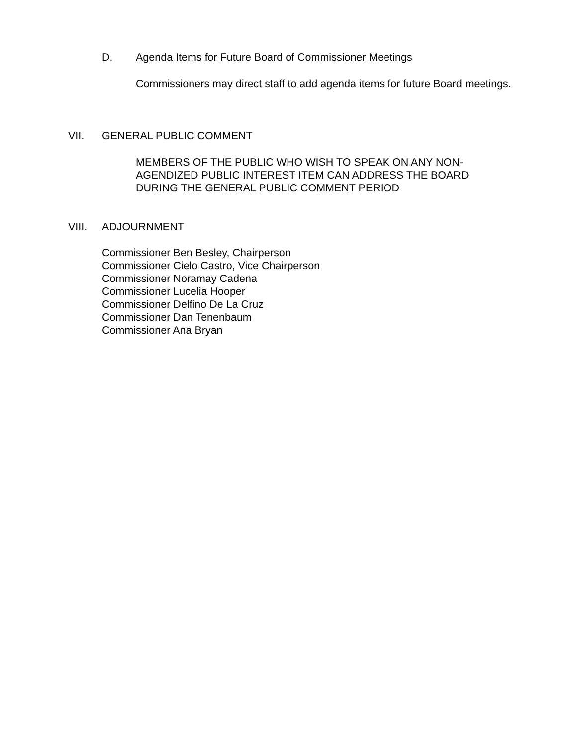D. Agenda Items for Future Board of Commissioner Meetings
Commissioners may direct staff to add agenda items for future Board meetings.
VII. GENERAL PUBLIC COMMENT
MEMBERS OF THE PUBLIC WHO WISH TO SPEAK ON ANY NON-
AGENDIZED PUBLIC INTEREST ITEM CAN ADDRESS THE BOARD
DURING THE GENERAL PUBLIC COMMENT PERIOD
VIII. ADJOURNMENT
Commissioner Ben Besley, Chairperson
Commissioner Cielo Castro, Vice Chairperson
Commissioner Noramay Cadena
Commissioner Lucelia Hooper
Commissioner Delfino De La Cruz
Commissioner Dan Tenenbaum
Commissioner Ana Bryan